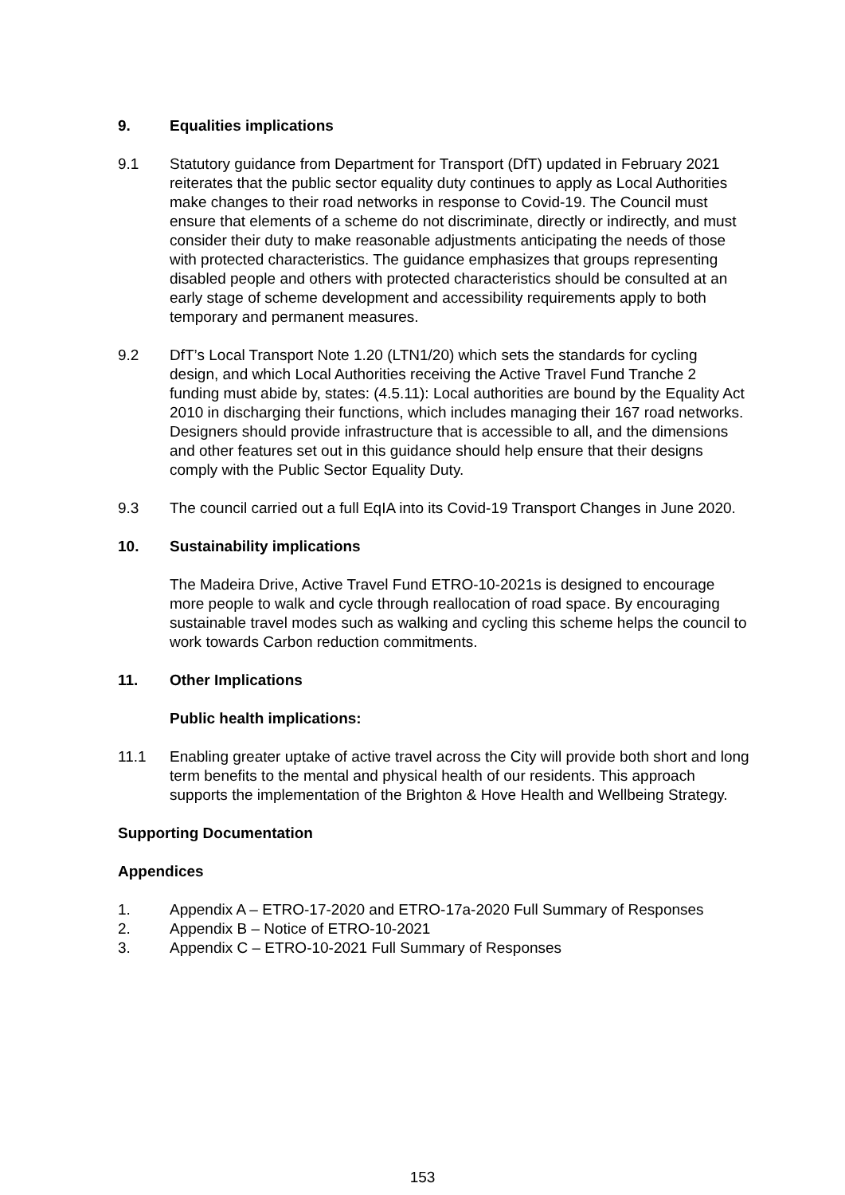9. Equalities implications
9.1 Statutory guidance from Department for Transport (DfT) updated in February 2021 reiterates that the public sector equality duty continues to apply as Local Authorities make changes to their road networks in response to Covid-19. The Council must ensure that elements of a scheme do not discriminate, directly or indirectly, and must consider their duty to make reasonable adjustments anticipating the needs of those with protected characteristics. The guidance emphasizes that groups representing disabled people and others with protected characteristics should be consulted at an early stage of scheme development and accessibility requirements apply to both temporary and permanent measures.
9.2 DfT’s Local Transport Note 1.20 (LTN1/20) which sets the standards for cycling design, and which Local Authorities receiving the Active Travel Fund Tranche 2 funding must abide by, states: (4.5.11): Local authorities are bound by the Equality Act 2010 in discharging their functions, which includes managing their 167 road networks. Designers should provide infrastructure that is accessible to all, and the dimensions and other features set out in this guidance should help ensure that their designs comply with the Public Sector Equality Duty.
9.3 The council carried out a full EqIA into its Covid-19 Transport Changes in June 2020.
10. Sustainability implications
The Madeira Drive, Active Travel Fund ETRO-10-2021s is designed to encourage more people to walk and cycle through reallocation of road space. By encouraging sustainable travel modes such as walking and cycling this scheme helps the council to work towards Carbon reduction commitments.
11. Other Implications
Public health implications:
11.1 Enabling greater uptake of active travel across the City will provide both short and long term benefits to the mental and physical health of our residents. This approach supports the implementation of the Brighton & Hove Health and Wellbeing Strategy.
Supporting Documentation
Appendices
1. Appendix A – ETRO-17-2020 and ETRO-17a-2020 Full Summary of Responses
2. Appendix B – Notice of ETRO-10-2021
3. Appendix C – ETRO-10-2021 Full Summary of Responses
153